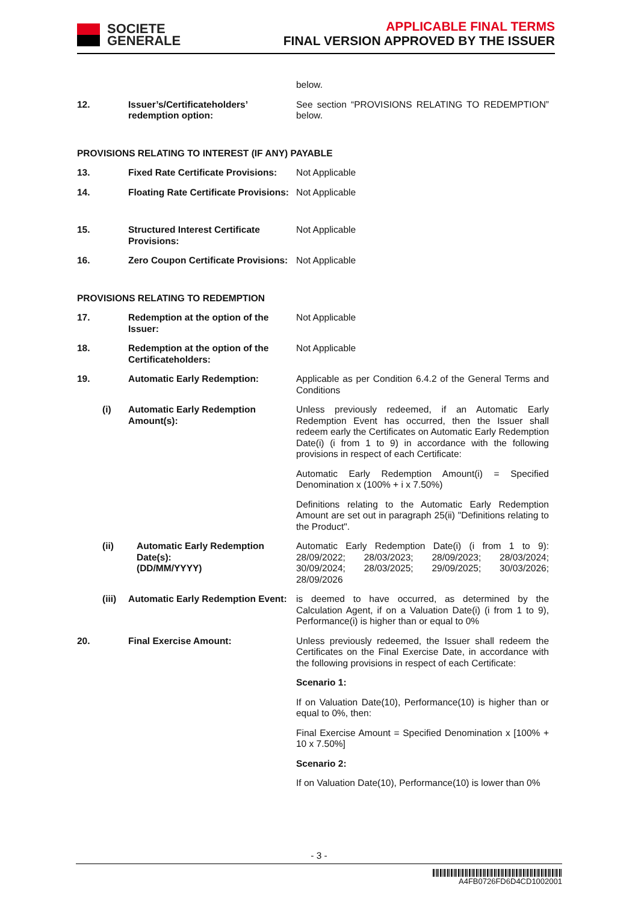SOCIETE
GENERALE
APPLICABLE FINAL TERMS
FINAL VERSION APPROVED BY THE ISSUER
| | | | below. |
| 12. | Issuer’s/Certificateholders’ redemption option: | | See section “PROVISIONS RELATING TO REDEMPTION” below. |
| PROVISIONS RELATING TO INTEREST (IF ANY) PAYABLE | | | |
| 13. | | Fixed Rate Certificate Provisions: | Not Applicable |
| 14. | | Floating Rate Certificate Provisions: | Not Applicable |
| 15. | | Structured Interest Certificate Provisions: | Not Applicable |
| 16. | | Zero Coupon Certificate Provisions: | Not Applicable |
| PROVISIONS RELATING TO REDEMPTION | | | |
| 17. | | Redemption at the option of the Issuer: | Not Applicable |
| 18. | | Redemption at the option of the Certificateholders: | Not Applicable |
| 19. | | Automatic Early Redemption: | Applicable as per Condition 6.4.2 of the General Terms and Conditions |
| | (i) | Automatic Early Redemption Amount(s): | Unless previously redeemed, if an Automatic Early Redemption Event has occurred, then the Issuer shall redeem early the Certificates on Automatic Early Redemption Date(i) (i from 1 to 9) in accordance with the following provisions in respect of each Certificate: Automatic Early Redemption Amount(i) = Specified Denomination x (100% + i x 7.50%) Definitions relating to the Automatic Early Redemption Amount are set out in paragraph 25(ii) "Definitions relating to the Product". |
| | (ii) | Automatic Early Redemption Date(s): (DD/MM/YYYY) | Automatic Early Redemption Date(i) (i from 1 to 9): 28/09/2022; 28/03/2023; 28/09/2023; 28/03/2024; 30/09/2024; 28/03/2025; 29/09/2025; 30/03/2026; 28/09/2026 |
| | (iii) | Automatic Early Redemption Event: | is deemed to have occurred, as determined by the Calculation Agent, if on a Valuation Date(i) (i from 1 to 9), Performance(i) is higher than or equal to 0% |
| 20. | | Final Exercise Amount: | Unless previously redeemed, the Issuer shall redeem the Certificates on the Final Exercise Date, in accordance with the following provisions in respect of each Certificate: Scenario 1: If on Valuation Date(10), Performance(10) is higher than or equal to 0%, then: Final Exercise Amount = Specified Denomination x [100% + 10 x 7.50%] Scenario 2: If on Valuation Date(10), Performance(10) is lower than 0% |
- 3 -
A4FB0726FD6D4CD1002001